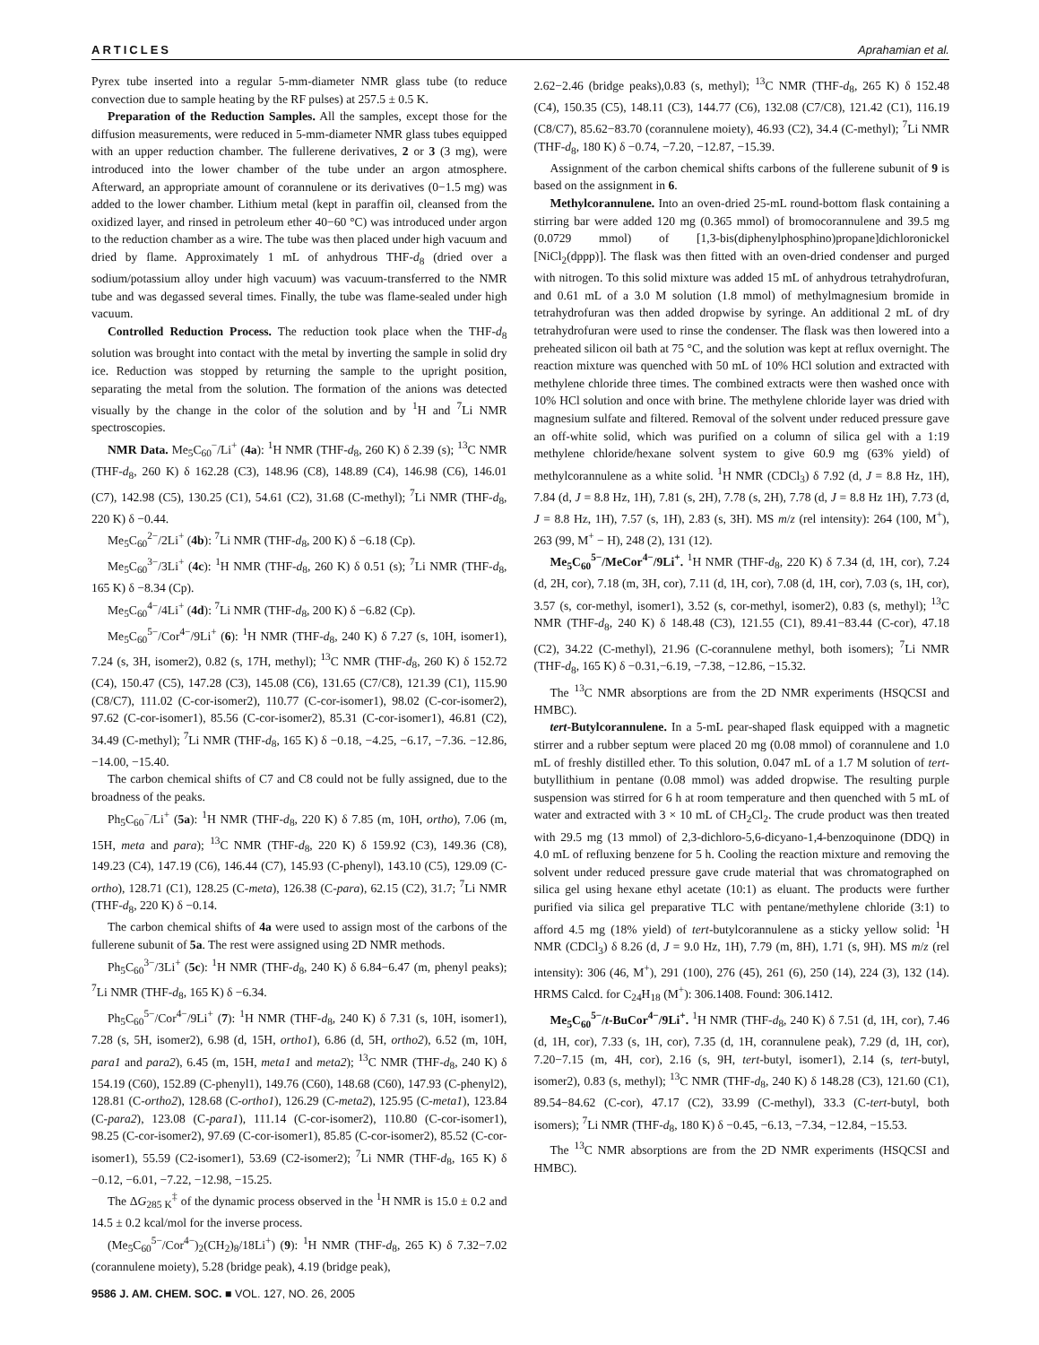ARTICLES Aprahamian et al.
Pyrex tube inserted into a regular 5-mm-diameter NMR glass tube (to reduce convection due to sample heating by the RF pulses) at 257.5 ± 0.5 K.
Preparation of the Reduction Samples. All the samples, except those for the diffusion measurements, were reduced in 5-mm-diameter NMR glass tubes equipped with an upper reduction chamber. The fullerene derivatives, 2 or 3 (3 mg), were introduced into the lower chamber of the tube under an argon atmosphere. Afterward, an appropriate amount of corannulene or its derivatives (0−1.5 mg) was added to the lower chamber. Lithium metal (kept in paraffin oil, cleansed from the oxidized layer, and rinsed in petroleum ether 40−60 °C) was introduced under argon to the reduction chamber as a wire. The tube was then placed under high vacuum and dried by flame. Approximately 1 mL of anhydrous THF-d<sub>8</sub> (dried over a sodium/potassium alloy under high vacuum) was vacuum-transferred to the NMR tube and was degassed several times. Finally, the tube was flame-sealed under high vacuum.
Controlled Reduction Process. The reduction took place when the THF-d<sub>8</sub> solution was brought into contact with the metal by inverting the sample in solid dry ice. Reduction was stopped by returning the sample to the upright position, separating the metal from the solution. The formation of the anions was detected visually by the change in the color of the solution and by <sup>1</sup>H and <sup>7</sup>Li NMR spectroscopies.
NMR Data. Me<sub>5</sub>C<sub>60</sub><sup>−</sup>/Li<sup>+</sup> (4a): <sup>1</sup>H NMR (THF-d<sub>8</sub>, 260 K) δ 2.39 (s); <sup>13</sup>C NMR (THF-d<sub>8</sub>, 260 K) δ 162.28 (C3), 148.96 (C8), 148.89 (C4), 146.98 (C6), 146.01 (C7), 142.98 (C5), 130.25 (C1), 54.61 (C2), 31.68 (C-methyl); <sup>7</sup>Li NMR (THF-d<sub>8</sub>, 220 K) δ −0.44.
Me<sub>5</sub>C<sub>60</sub><sup>2−</sup>/2Li<sup>+</sup> (4b): <sup>7</sup>Li NMR (THF-d<sub>8</sub>, 200 K) δ −6.18 (Cp).
Me<sub>5</sub>C<sub>60</sub><sup>3−</sup>/3Li<sup>+</sup> (4c): <sup>1</sup>H NMR (THF-d<sub>8</sub>, 260 K) δ 0.51 (s); <sup>7</sup>Li NMR (THF-d<sub>8</sub>, 165 K) δ −8.34 (Cp).
Me<sub>5</sub>C<sub>60</sub><sup>4−</sup>/4Li<sup>+</sup> (4d): <sup>7</sup>Li NMR (THF-d<sub>8</sub>, 200 K) δ −6.82 (Cp).
Me<sub>5</sub>C<sub>60</sub><sup>5−</sup>/Cor<sup>4−</sup>/9Li<sup>+</sup> (6): <sup>1</sup>H NMR (THF-d<sub>8</sub>, 240 K) δ 7.27 (s, 10H, isomer1), 7.24 (s, 3H, isomer2), 0.82 (s, 17H, methyl); <sup>13</sup>C NMR (THF-d<sub>8</sub>, 260 K) δ 152.72 (C4), 150.47 (C5), 147.28 (C3), 145.08 (C6), 131.65 (C7/C8), 121.39 (C1), 115.90 (C8/C7), 111.02 (C-cor-isomer2), 110.77 (C-cor-isomer1), 98.02 (C-cor-isomer2), 97.62 (C-cor-isomer1), 85.56 (C-cor-isomer2), 85.31 (C-cor-isomer1), 46.81 (C2), 34.49 (C-methyl); <sup>7</sup>Li NMR (THF-d<sub>8</sub>, 165 K) δ −0.18, −4.25, −6.17, −7.36. −12.86, −14.00, −15.40.
The carbon chemical shifts of C7 and C8 could not be fully assigned, due to the broadness of the peaks.
Ph<sub>5</sub>C<sub>60</sub><sup>−</sup>/Li<sup>+</sup> (5a): <sup>1</sup>H NMR (THF-d<sub>8</sub>, 220 K) δ 7.85 (m, 10H, ortho), 7.06 (m, 15H, meta and para); <sup>13</sup>C NMR (THF-d<sub>8</sub>, 220 K) δ 159.92 (C3), 149.36 (C8), 149.23 (C4), 147.19 (C6), 146.44 (C7), 145.93 (C-phenyl), 143.10 (C5), 129.09 (C-ortho), 128.71 (C1), 128.25 (C-meta), 126.38 (C-para), 62.15 (C2), 31.7; <sup>7</sup>Li NMR (THF-d<sub>8</sub>, 220 K) δ −0.14.
The carbon chemical shifts of 4a were used to assign most of the carbons of the fullerene subunit of 5a. The rest were assigned using 2D NMR methods.
Ph<sub>5</sub>C<sub>60</sub><sup>3−</sup>/3Li<sup>+</sup> (5c): <sup>1</sup>H NMR (THF-d<sub>8</sub>, 240 K) δ 6.84−6.47 (m, phenyl peaks); <sup>7</sup>Li NMR (THF-d<sub>8</sub>, 165 K) δ −6.34.
Ph<sub>5</sub>C<sub>60</sub><sup>5−</sup>/Cor<sup>4−</sup>/9Li<sup>+</sup> (7): <sup>1</sup>H NMR (THF-d<sub>8</sub>, 240 K) δ 7.31 (s, 10H, isomer1), 7.28 (s, 5H, isomer2), 6.98 (d, 15H, ortho1), 6.86 (d, 5H, ortho2), 6.52 (m, 10H, para1 and para2), 6.45 (m, 15H, meta1 and meta2); <sup>13</sup>C NMR (THF-d<sub>8</sub>, 240 K) δ 154.19 (C60), 152.89 (C-phenyl1), 149.76 (C60), 148.68 (C60), 147.93 (C-phenyl2), 128.81 (C-ortho2), 128.68 (C-ortho1), 126.29 (C-meta2), 125.95 (C-meta1), 123.84 (C-para2), 123.08 (C-para1), 111.14 (C-cor-isomer2), 110.80 (C-cor-isomer1), 98.25 (C-cor-isomer2), 97.69 (C-cor-isomer1), 85.85 (C-cor-isomer2), 85.52 (C-cor-isomer1), 55.59 (C2-isomer1), 53.69 (C2-isomer2); <sup>7</sup>Li NMR (THF-d<sub>8</sub>, 165 K) δ −0.12, −6.01, −7.22, −12.98, −15.25.
The ΔG<sub>285 K</sub><sup>‡</sup> of the dynamic process observed in the <sup>1</sup>H NMR is 15.0 ± 0.2 and 14.5 ± 0.2 kcal/mol for the inverse process.
(Me<sub>5</sub>C<sub>60</sub><sup>5−</sup>/Cor<sup>4−</sup>)<sub>2</sub>(CH<sub>2</sub>)<sub>8</sub>/18Li<sup>+</sup>) (9): <sup>1</sup>H NMR (THF-d<sub>8</sub>, 265 K) δ 7.32−7.02 (corannulene moiety), 5.28 (bridge peak), 4.19 (bridge peak),
2.62−2.46 (bridge peaks),0.83 (s, methyl); <sup>13</sup>C NMR (THF-d<sub>8</sub>, 265 K) δ 152.48 (C4), 150.35 (C5), 148.11 (C3), 144.77 (C6), 132.08 (C7/C8), 121.42 (C1), 116.19 (C8/C7), 85.62−83.70 (corannulene moiety), 46.93 (C2), 34.4 (C-methyl); <sup>7</sup>Li NMR (THF-d<sub>8</sub>, 180 K) δ −0.74, −7.20, −12.87, −15.39.
Assignment of the carbon chemical shifts carbons of the fullerene subunit of 9 is based on the assignment in 6.
Methylcorannulene. Into an oven-dried 25-mL round-bottom flask containing a stirring bar were added 120 mg (0.365 mmol) of bromocorannulene and 39.5 mg (0.0729 mmol) of [1,3-bis(diphenylphosphino)propane]dichloronickel [NiCl<sub>2</sub>(dppp)]. The flask was then fitted with an oven-dried condenser and purged with nitrogen. To this solid mixture was added 15 mL of anhydrous tetrahydrofuran, and 0.61 mL of a 3.0 M solution (1.8 mmol) of methylmagnesium bromide in tetrahydrofuran was then added dropwise by syringe. An additional 2 mL of dry tetrahydrofuran were used to rinse the condenser. The flask was then lowered into a preheated silicon oil bath at 75 °C, and the solution was kept at reflux overnight. The reaction mixture was quenched with 50 mL of 10% HCl solution and extracted with methylene chloride three times. The combined extracts were then washed once with 10% HCl solution and once with brine. The methylene chloride layer was dried with magnesium sulfate and filtered. Removal of the solvent under reduced pressure gave an off-white solid, which was purified on a column of silica gel with a 1:19 methylene chloride/hexane solvent system to give 60.9 mg (63% yield) of methylcorannulene as a white solid. <sup>1</sup>H NMR (CDCl<sub>3</sub>) δ 7.92 (d, J = 8.8 Hz, 1H), 7.84 (d, J = 8.8 Hz, 1H), 7.81 (s, 2H), 7.78 (s, 2H), 7.78 (d, J = 8.8 Hz 1H), 7.73 (d, J = 8.8 Hz, 1H), 7.57 (s, 1H), 2.83 (s, 3H). MS m/z (rel intensity): 264 (100, M<sup>+</sup>), 263 (99, M<sup>+</sup> − H), 248 (2), 131 (12).
Me<sub>5</sub>C<sub>60</sub><sup>5−</sup>/MeCor<sup>4−</sup>/9Li<sup>+</sup>. <sup>1</sup>H NMR (THF-d<sub>8</sub>, 220 K) δ 7.34 (d, 1H, cor), 7.24 (d, 2H, cor), 7.18 (m, 3H, cor), 7.11 (d, 1H, cor), 7.08 (d, 1H, cor), 7.03 (s, 1H, cor), 3.57 (s, cor-methyl, isomer1), 3.52 (s, cor-methyl, isomer2), 0.83 (s, methyl); <sup>13</sup>C NMR (THF-d<sub>8</sub>, 240 K) δ 148.48 (C3), 121.55 (C1), 89.41−83.44 (C-cor), 47.18 (C2), 34.22 (C-methyl), 21.96 (C-corannulene methyl, both isomers); <sup>7</sup>Li NMR (THF-d<sub>8</sub>, 165 K) δ −0.31,−6.19, −7.38, −12.86, −15.32.
The <sup>13</sup>C NMR absorptions are from the 2D NMR experiments (HSQCSI and HMBC).
tert-Butylcorannulene. In a 5-mL pear-shaped flask equipped with a magnetic stirrer and a rubber septum were placed 20 mg (0.08 mmol) of corannulene and 1.0 mL of freshly distilled ether. To this solution, 0.047 mL of a 1.7 M solution of tert-butyllithium in pentane (0.08 mmol) was added dropwise. The resulting purple suspension was stirred for 6 h at room temperature and then quenched with 5 mL of water and extracted with 3 × 10 mL of CH<sub>2</sub>Cl<sub>2</sub>. The crude product was then treated with 29.5 mg (13 mmol) of 2,3-dichloro-5,6-dicyano-1,4-benzoquinone (DDQ) in 4.0 mL of refluxing benzene for 5 h. Cooling the reaction mixture and removing the solvent under reduced pressure gave crude material that was chromatographed on silica gel using hexane ethyl acetate (10:1) as eluant. The products were further purified via silica gel preparative TLC with pentane/methylene chloride (3:1) to afford 4.5 mg (18% yield) of tert-butylcorannulene as a sticky yellow solid: <sup>1</sup>H NMR (CDCl<sub>3</sub>) δ 8.26 (d, J = 9.0 Hz, 1H), 7.79 (m, 8H), 1.71 (s, 9H). MS m/z (rel intensity): 306 (46, M<sup>+</sup>), 291 (100), 276 (45), 261 (6), 250 (14), 224 (3), 132 (14). HRMS Calcd. for C<sub>24</sub>H<sub>18</sub> (M<sup>+</sup>): 306.1408. Found: 306.1412.
Me<sub>5</sub>C<sub>60</sub><sup>5−</sup>/t-BuCor<sup>4−</sup>/9Li<sup>+</sup>. <sup>1</sup>H NMR (THF-d<sub>8</sub>, 240 K) δ 7.51 (d, 1H, cor), 7.46 (d, 1H, cor), 7.33 (s, 1H, cor), 7.35 (d, 1H, corannulene peak), 7.29 (d, 1H, cor), 7.20−7.15 (m, 4H, cor), 2.16 (s, 9H, tert-butyl, isomer1), 2.14 (s, tert-butyl, isomer2), 0.83 (s, methyl); <sup>13</sup>C NMR (THF-d<sub>8</sub>, 240 K) δ 148.28 (C3), 121.60 (C1), 89.54−84.62 (C-cor), 47.17 (C2), 33.99 (C-methyl), 33.3 (C-tert-butyl, both isomers); <sup>7</sup>Li NMR (THF-d<sub>8</sub>, 180 K) δ −0.45, −6.13, −7.34, −12.84, −15.53.
The <sup>13</sup>C NMR absorptions are from the 2D NMR experiments (HSQCSI and HMBC).
9586 J. AM. CHEM. SOC. ■ VOL. 127, NO. 26, 2005